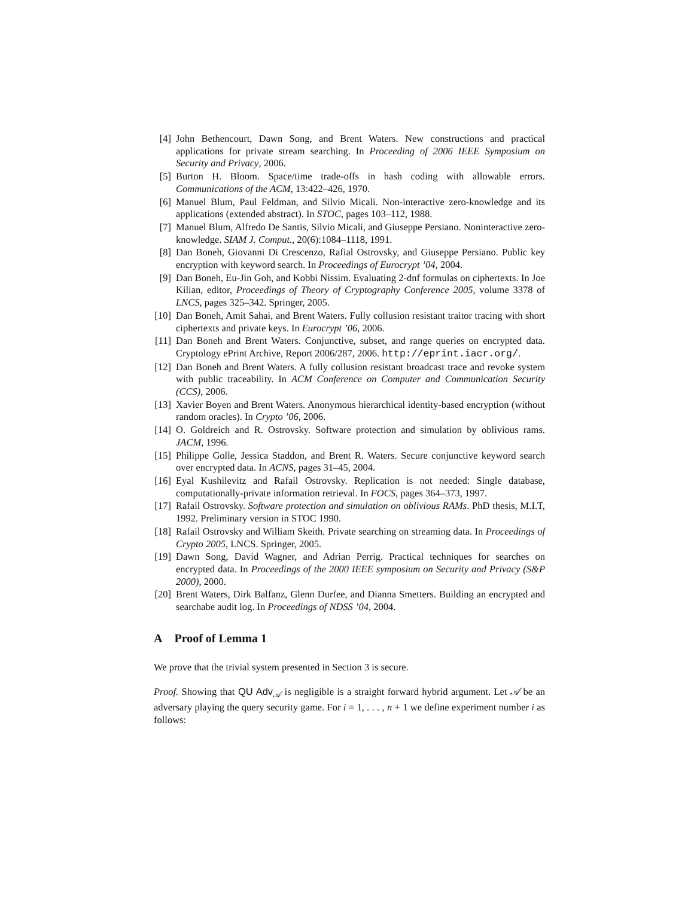[4] John Bethencourt, Dawn Song, and Brent Waters. New constructions and practical applications for private stream searching. In Proceeding of 2006 IEEE Symposium on Security and Privacy, 2006.
[5] Burton H. Bloom. Space/time trade-offs in hash coding with allowable errors. Communications of the ACM, 13:422–426, 1970.
[6] Manuel Blum, Paul Feldman, and Silvio Micali. Non-interactive zero-knowledge and its applications (extended abstract). In STOC, pages 103–112, 1988.
[7] Manuel Blum, Alfredo De Santis, Silvio Micali, and Giuseppe Persiano. Noninteractive zero-knowledge. SIAM J. Comput., 20(6):1084–1118, 1991.
[8] Dan Boneh, Giovanni Di Crescenzo, Rafial Ostrovsky, and Giuseppe Persiano. Public key encryption with keyword search. In Proceedings of Eurocrypt ’04, 2004.
[9] Dan Boneh, Eu-Jin Goh, and Kobbi Nissim. Evaluating 2-dnf formulas on ciphertexts. In Joe Kilian, editor, Proceedings of Theory of Cryptography Conference 2005, volume 3378 of LNCS, pages 325–342. Springer, 2005.
[10] Dan Boneh, Amit Sahai, and Brent Waters. Fully collusion resistant traitor tracing with short ciphertexts and private keys. In Eurocrypt ’06, 2006.
[11] Dan Boneh and Brent Waters. Conjunctive, subset, and range queries on encrypted data. Cryptology ePrint Archive, Report 2006/287, 2006. http://eprint.iacr.org/.
[12] Dan Boneh and Brent Waters. A fully collusion resistant broadcast trace and revoke system with public traceability. In ACM Conference on Computer and Communication Security (CCS), 2006.
[13] Xavier Boyen and Brent Waters. Anonymous hierarchical identity-based encryption (without random oracles). In Crypto ’06, 2006.
[14] O. Goldreich and R. Ostrovsky. Software protection and simulation by oblivious rams. JACM, 1996.
[15] Philippe Golle, Jessica Staddon, and Brent R. Waters. Secure conjunctive keyword search over encrypted data. In ACNS, pages 31–45, 2004.
[16] Eyal Kushilevitz and Rafail Ostrovsky. Replication is not needed: Single database, computationally-private information retrieval. In FOCS, pages 364–373, 1997.
[17] Rafail Ostrovsky. Software protection and simulation on oblivious RAMs. PhD thesis, M.I.T, 1992. Preliminary version in STOC 1990.
[18] Rafail Ostrovsky and William Skeith. Private searching on streaming data. In Proceedings of Crypto 2005, LNCS. Springer, 2005.
[19] Dawn Song, David Wagner, and Adrian Perrig. Practical techniques for searches on encrypted data. In Proceedings of the 2000 IEEE symposium on Security and Privacy (S&P 2000), 2000.
[20] Brent Waters, Dirk Balfanz, Glenn Durfee, and Dianna Smetters. Building an encrypted and searchabe audit log. In Proceedings of NDSS ’04, 2004.
A Proof of Lemma 1
We prove that the trivial system presented in Section 3 is secure.
Proof. Showing that QU Adv<sub>𝒜</sub> is negligible is a straight forward hybrid argument. Let 𝒜 be an adversary playing the query security game. For i = 1, . . . , n + 1 we define experiment number i as follows: